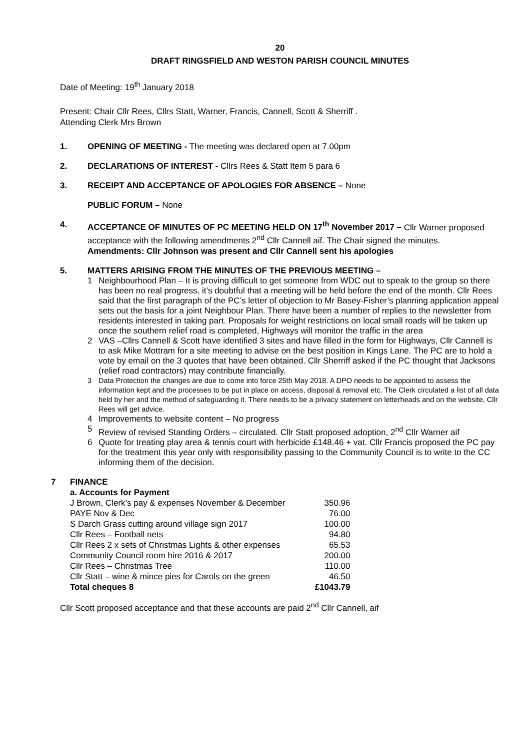20
DRAFT RINGSFIELD AND WESTON PARISH COUNCIL MINUTES
Date of Meeting: 19<sup>th</sup> January 2018
Present: Chair Cllr Rees, Cllrs Statt, Warner, Francis, Cannell, Scott & Sherriff .
Attending Clerk Mrs Brown
1. OPENING OF MEETING - The meeting was declared open at 7.00pm
2. DECLARATIONS OF INTEREST - Cllrs Rees & Statt Item 5 para 6
3. RECEIPT AND ACCEPTANCE OF APOLOGIES FOR ABSENCE – None
PUBLIC FORUM – None
4. ACCEPTANCE OF MINUTES OF PC MEETING HELD ON 17<sup>th</sup> November 2017 – Cllr Warner proposed acceptance with the following amendments 2<sup>nd</sup> Cllr Cannell aif. The Chair signed the minutes.
Amendments: Cllr Johnson was present and Cllr Cannell sent his apologies
5. MATTERS ARISING FROM THE MINUTES OF THE PREVIOUS MEETING –
1 Neighbourhood Plan – It is proving difficult to get someone from WDC out to speak to the group so there has been no real progress, it’s doubtful that a meeting will be held before the end of the month. Cllr Rees said that the first paragraph of the PC’s letter of objection to Mr Basey-Fisher’s planning application appeal sets out the basis for a joint Neighbour Plan. There have been a number of replies to the newsletter from residents interested in taking part. Proposals for weight restrictions on local small roads will be taken up once the southern relief road is completed, Highways will monitor the traffic in the area
2 VAS –Cllrs Cannell & Scott have identified 3 sites and have filled in the form for Highways, Cllr Cannell is to ask Mike Mottram for a site meeting to advise on the best position in Kings Lane. The PC are to hold a vote by email on the 3 quotes that have been obtained. Cllr Sherriff asked if the PC thought that Jacksons (relief road contractors) may contribute financially.
3 Data Protection the changes are due to come into force 25th May 2018. A DPO needs to be appointed to assess the information kept and the processes to be put in place on access, disposal & removal etc. The Clerk circulated a list of all data held by her and the method of safeguarding it. There needs to be a privacy statement on letterheads and on the website, Cllr Rees will get advice.
4 Improvements to website content – No progress
5 Review of revised Standing Orders – circulated. Cllr Statt proposed adoption, 2<sup>nd</sup> Cllr Warner aif
6 Quote for treating play area & tennis court with herbicide £148.46 + vat. Cllr Francis proposed the PC pay for the treatment this year only with responsibility passing to the Community Council is to write to the CC informing them of the decision.
7 FINANCE
a. Accounts for Payment
| J Brown, Clerk’s pay & expenses November & December | 350.96 |
| PAYE Nov & Dec | 76.00 |
| S Darch Grass cutting around village sign 2017 | 100.00 |
| Cllr Rees – Football nets | 94.80 |
| Cllr Rees 2 x sets of Christmas Lights & other expenses | 65.53 |
| Community Council room hire 2016 & 2017 | 200.00 |
| Cllr Rees – Christmas Tree | 110.00 |
| Cllr Statt – wine & mince pies for Carols on the green | 46.50 |
| Total cheques 8 | £1043.79 |
Cllr Scott proposed acceptance and that these accounts are paid 2<sup>nd</sup> Cllr Cannell, aif